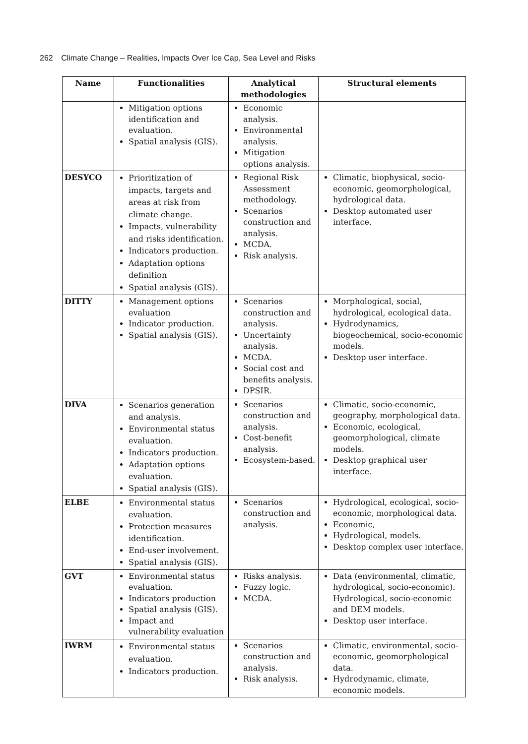262 Climate Change – Realities, Impacts Over Ice Cap, Sea Level and Risks
| Name | Functionalities | Analytical methodologies | Structural elements |
| --- | --- | --- | --- |
| | Mitigation options identification and evaluation. Spatial analysis (GIS). | Economic analysis. Environmental analysis. Mitigation options analysis. | |
| DESYCO | Prioritization of impacts, targets and areas at risk from climate change. Impacts, vulnerability and risks identification. Indicators production. Adaptation options definition Spatial analysis (GIS). | Regional Risk Assessment methodology. Scenarios construction and analysis. MCDA. Risk analysis. | Climatic, biophysical, socio-economic, geomorphological, hydrological data. Desktop automated user interface. |
| DITTY | Management options evaluation Indicator production. Spatial analysis (GIS). | Scenarios construction and analysis. Uncertainty analysis. MCDA. Social cost and benefits analysis. DPSIR. | Morphological, social, hydrological, ecological data. Hydrodynamics, biogeochemical, socio-economic models. Desktop user interface. |
| DIVA | Scenarios generation and analysis. Environmental status evaluation. Indicators production. Adaptation options evaluation. Spatial analysis (GIS). | Scenarios construction and analysis. Cost-benefit analysis. Ecosystem-based. | Climatic, socio-economic, geography, morphological data. Economic, ecological, geomorphological, climate models. Desktop graphical user interface. |
| ELBE | Environmental status evaluation. Protection measures identification. End-user involvement. Spatial analysis (GIS). | Scenarios construction and analysis. | Hydrological, ecological, socio-economic, morphological data. Economic, Hydrological, models. Desktop complex user interface. |
| GVT | Environmental status evaluation. Indicators production Spatial analysis (GIS). Impact and vulnerability evaluation | Risks analysis. Fuzzy logic. MCDA. | Data (environmental, climatic, hydrological, socio-economic). Hydrological, socio-economic and DEM models. Desktop user interface. |
| IWRM | Environmental status evaluation. Indicators production. | Scenarios construction and analysis. Risk analysis. | Climatic, environmental, socio-economic, geomorphological data. Hydrodynamic, climate, economic models. |